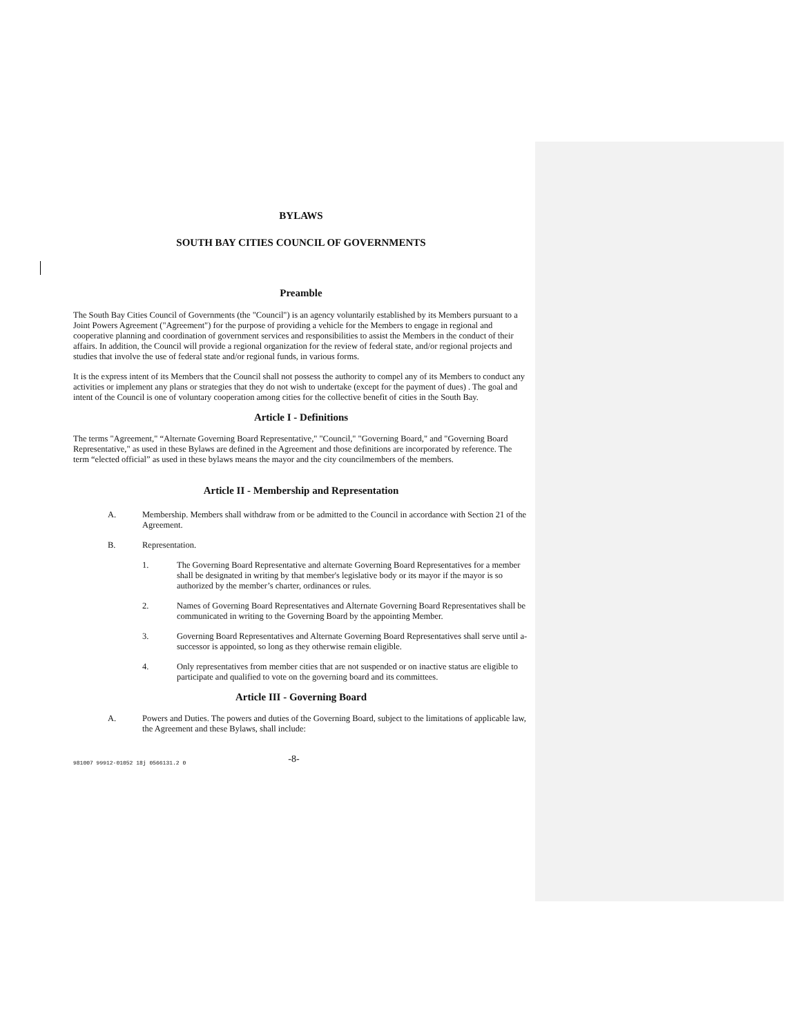BYLAWS
SOUTH BAY CITIES COUNCIL OF GOVERNMENTS
Preamble
The South Bay Cities Council of Governments (the "Council") is an agency voluntarily established by its Members pursuant to a Joint Powers Agreement ("Agreement") for the purpose of providing a vehicle for the Members to engage in regional and cooperative planning and coordination of government services and responsibilities to assist the Members in the conduct of their affairs. In addition, the Council will provide a regional organization for the review of federal state, and/or regional projects and studies that involve the use of federal state and/or regional funds, in various forms.
It is the express intent of its Members that the Council shall not possess the authority to compel any of its Members to conduct any activities or implement any plans or strategies that they do not wish to undertake (except for the payment of dues) . The goal and intent of the Council is one of voluntary cooperation among cities for the collective benefit of cities in the South Bay.
Article I - Definitions
The terms "Agreement," “Alternate Governing Board Representative," "Council," "Governing Board," and "Governing Board Representative," as used in these Bylaws are defined in the Agreement and those definitions are incorporated by reference. The term “elected official” as used in these bylaws means the mayor and the city councilmembers of the members.
Article II - Membership and Representation
A. Membership. Members shall withdraw from or be admitted to the Council in accordance with Section 21 of the Agreement.
B. Representation.
1. The Governing Board Representative and alternate Governing Board Representatives for a member shall be designated in writing by that member's legislative body or its mayor if the mayor is so authorized by the member’s charter, ordinances or rules.
2. Names of Governing Board Representatives and Alternate Governing Board Representatives shall be communicated in writing to the Governing Board by the appointing Member.
3. Governing Board Representatives and Alternate Governing Board Representatives shall serve until a-successor is appointed, so long as they otherwise remain eligible.
4. Only representatives from member cities that are not suspended or on inactive status are eligible to participate and qualified to vote on the governing board and its committees.
Article III - Governing Board
A. Powers and Duties. The powers and duties of the Governing Board, subject to the limitations of applicable law, the Agreement and these Bylaws, shall include:
981007 99912-01052 18j 0566131.2 0 -8-